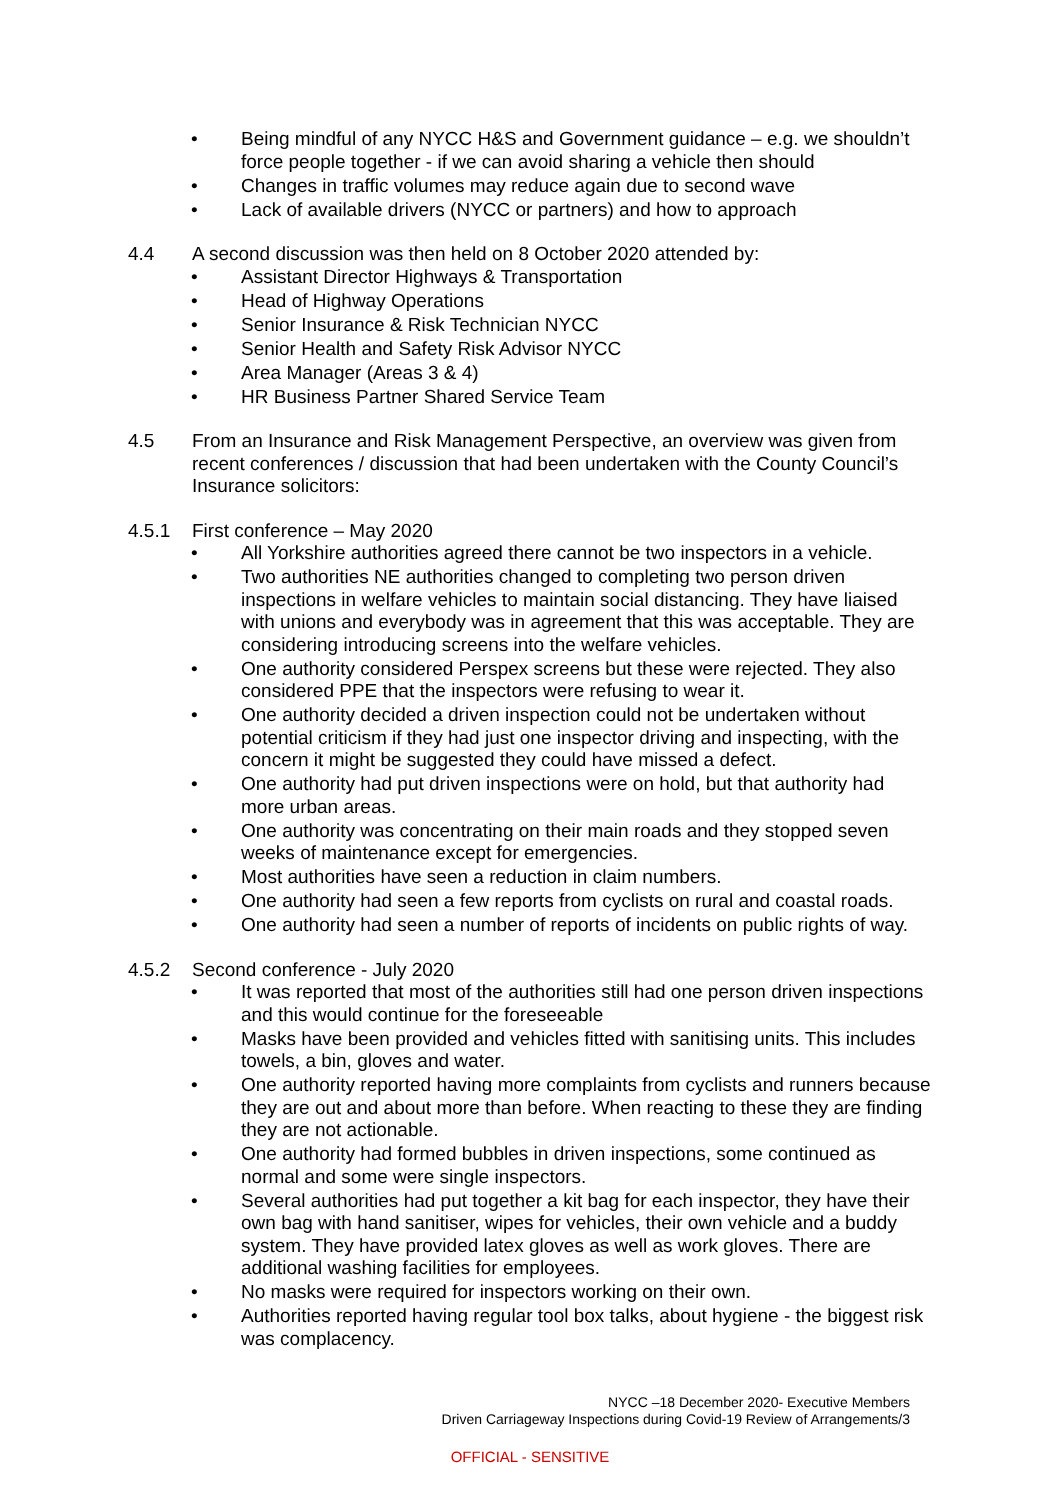• Being mindful of any NYCC H&S and Government guidance – e.g. we shouldn’t force people together - if we can avoid sharing a vehicle then should
• Changes in traffic volumes may reduce again due to second wave
• Lack of available drivers (NYCC or partners) and how to approach
4.4 A second discussion was then held on 8 October 2020 attended by:
• Assistant Director Highways & Transportation
• Head of Highway Operations
• Senior Insurance & Risk Technician NYCC
• Senior Health and Safety Risk Advisor NYCC
• Area Manager (Areas 3 & 4)
• HR Business Partner Shared Service Team
4.5 From an Insurance and Risk Management Perspective, an overview was given from recent conferences / discussion that had been undertaken with the County Council’s Insurance solicitors:
4.5.1 First conference – May 2020
• All Yorkshire authorities agreed there cannot be two inspectors in a vehicle.
• Two authorities NE authorities changed to completing two person driven inspections in welfare vehicles to maintain social distancing. They have liaised with unions and everybody was in agreement that this was acceptable. They are considering introducing screens into the welfare vehicles.
• One authority considered Perspex screens but these were rejected. They also considered PPE that the inspectors were refusing to wear it.
• One authority decided a driven inspection could not be undertaken without potential criticism if they had just one inspector driving and inspecting, with the concern it might be suggested they could have missed a defect.
• One authority had put driven inspections were on hold, but that authority had more urban areas.
• One authority was concentrating on their main roads and they stopped seven weeks of maintenance except for emergencies.
• Most authorities have seen a reduction in claim numbers.
• One authority had seen a few reports from cyclists on rural and coastal roads.
• One authority had seen a number of reports of incidents on public rights of way.
4.5.2 Second conference - July 2020
• It was reported that most of the authorities still had one person driven inspections and this would continue for the foreseeable
• Masks have been provided and vehicles fitted with sanitising units. This includes towels, a bin, gloves and water.
• One authority reported having more complaints from cyclists and runners because they are out and about more than before. When reacting to these they are finding they are not actionable.
• One authority had formed bubbles in driven inspections, some continued as normal and some were single inspectors.
• Several authorities had put together a kit bag for each inspector, they have their own bag with hand sanitiser, wipes for vehicles, their own vehicle and a buddy system. They have provided latex gloves as well as work gloves. There are additional washing facilities for employees.
• No masks were required for inspectors working on their own.
• Authorities reported having regular tool box talks, about hygiene - the biggest risk was complacency.
NYCC –18 December 2020- Executive Members
Driven Carriageway Inspections during Covid-19 Review of Arrangements/3
OFFICIAL - SENSITIVE